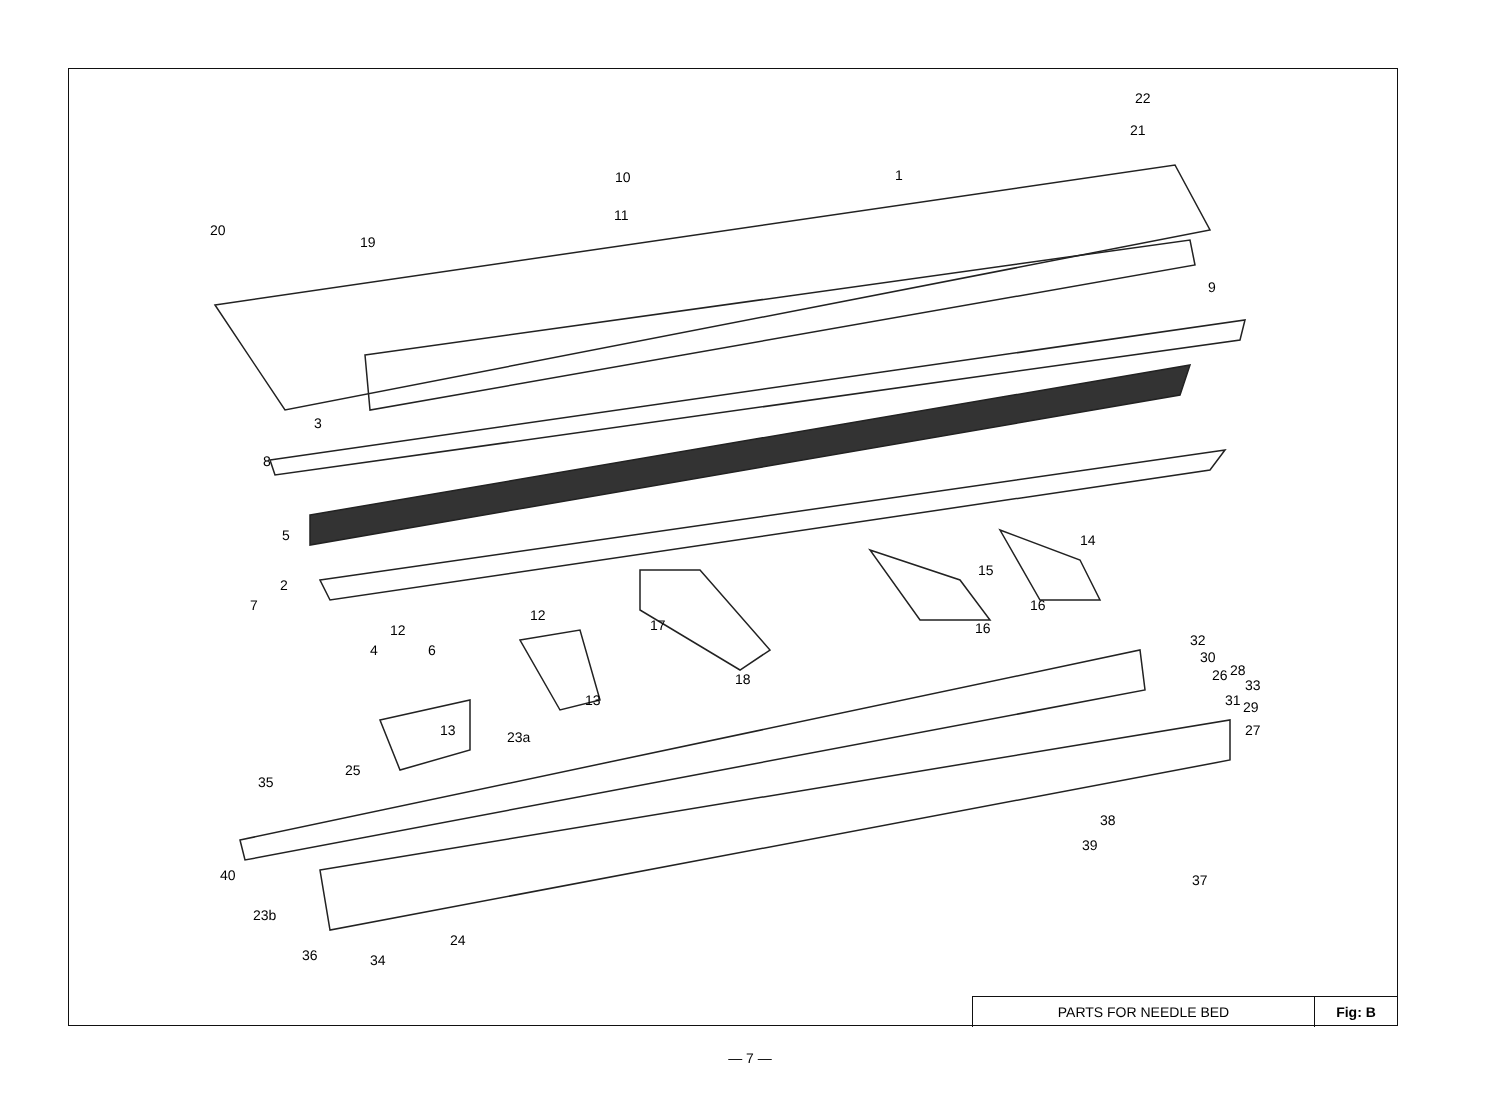1
2
3
4
5
6
7
8
9
10
11
12
12
13
13
14
15
16
16
17
18
19
20
21
22
23a
23b
24
25
26
27
28
29
30
31
32
33
34
35
36
37
38
39
40
PARTS FOR NEEDLE BED Fig: B
— 7 —